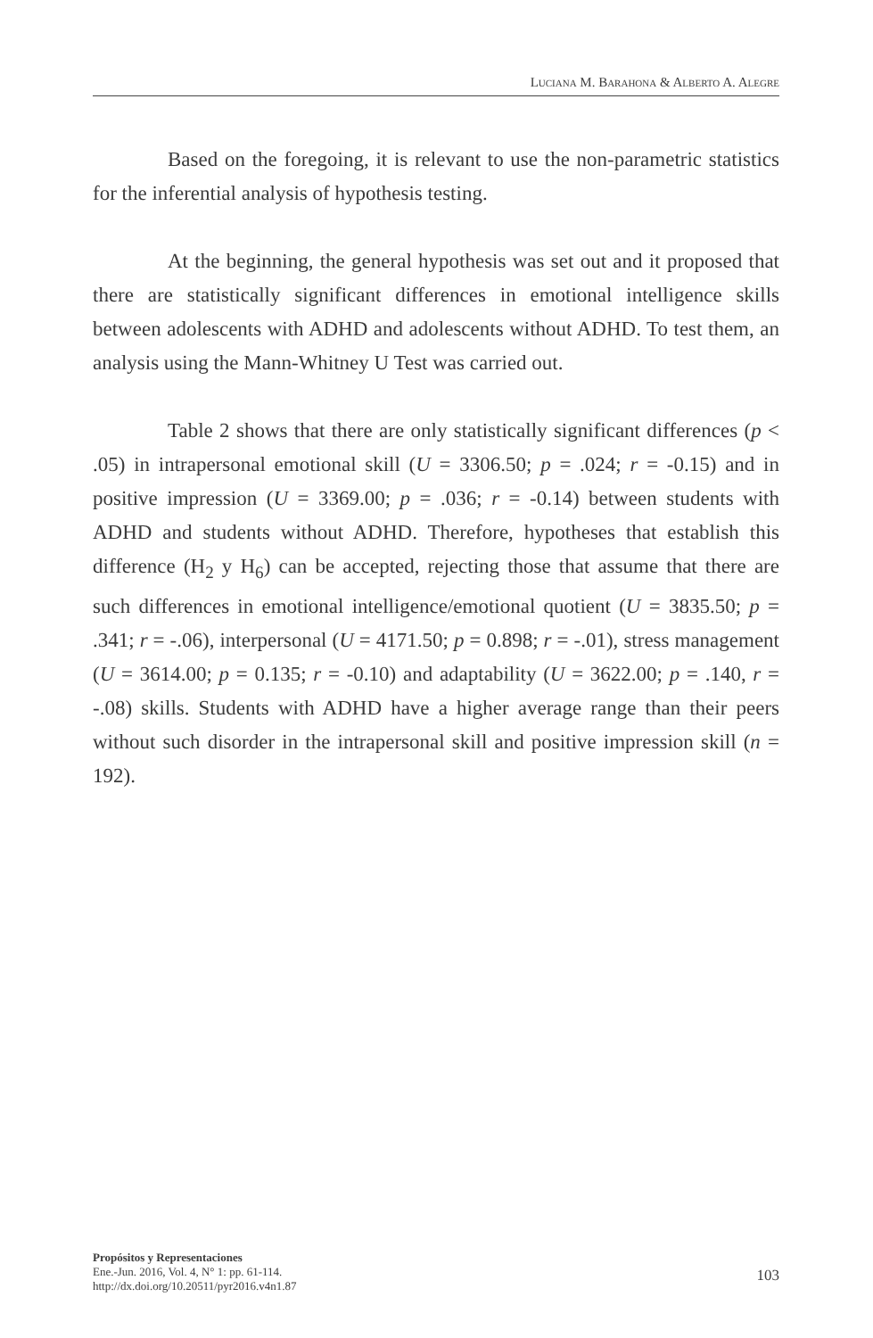LUCIANA M. BARAHONA & ALBERTO A. ALEGRE
Based on the foregoing, it is relevant to use the non-parametric statistics for the inferential analysis of hypothesis testing.
At the beginning, the general hypothesis was set out and it proposed that there are statistically significant differences in emotional intelligence skills between adolescents with ADHD and adolescents without ADHD. To test them, an analysis using the Mann-Whitney U Test was carried out.
Table 2 shows that there are only statistically significant differences (p < .05) in intrapersonal emotional skill (U = 3306.50; p = .024; r = -0.15) and in positive impression (U = 3369.00; p = .036; r = -0.14) between students with ADHD and students without ADHD. Therefore, hypotheses that establish this difference (H<sub>2</sub> y H<sub>6</sub>) can be accepted, rejecting those that assume that there are such differences in emotional intelligence/emotional quotient (U = 3835.50; p = .341; r = -.06), interpersonal (U = 4171.50; p = 0.898; r = -.01), stress management (U = 3614.00; p = 0.135; r = -0.10) and adaptability (U = 3622.00; p = .140, r = -.08) skills. Students with ADHD have a higher average range than their peers without such disorder in the intrapersonal skill and positive impression skill (n = 192).
Propósitos y Representaciones
Ene.-Jun. 2016, Vol. 4, N° 1: pp. 61-114.
http://dx.doi.org/10.20511/pyr2016.v4n1.87
103